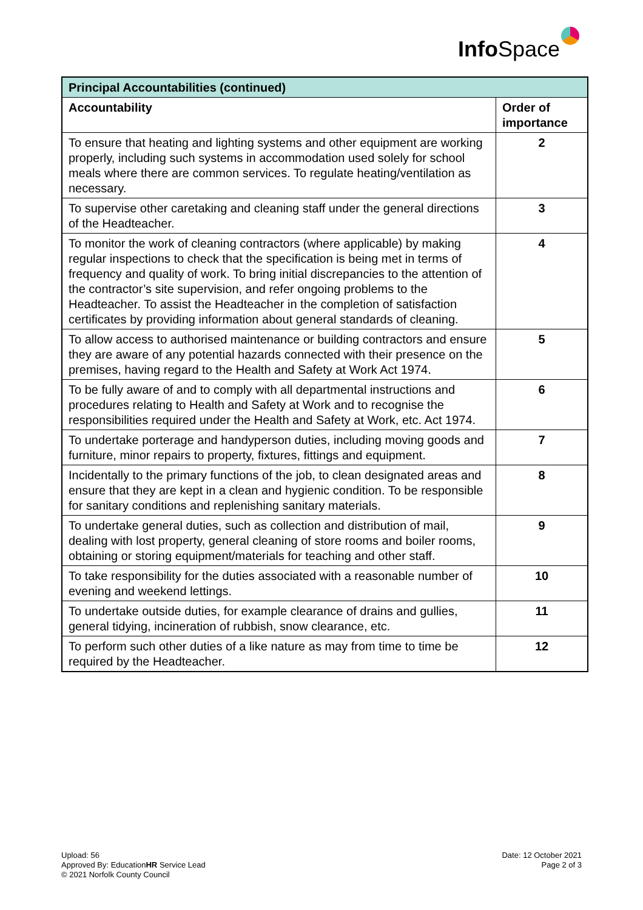Info Space
| Principal Accountabilities (continued) | |
| --- | --- |
| Accountability | Order of importance |
| To ensure that heating and lighting systems and other equipment are working properly, including such systems in accommodation used solely for school meals where there are common services. To regulate heating/ventilation as necessary. | 2 |
| To supervise other caretaking and cleaning staff under the general directions of the Headteacher. | 3 |
| To monitor the work of cleaning contractors (where applicable) by making regular inspections to check that the specification is being met in terms of frequency and quality of work. To bring initial discrepancies to the attention of the contractor’s site supervision, and refer ongoing problems to the Headteacher. To assist the Headteacher in the completion of satisfaction certificates by providing information about general standards of cleaning. | 4 |
| To allow access to authorised maintenance or building contractors and ensure they are aware of any potential hazards connected with their presence on the premises, having regard to the Health and Safety at Work Act 1974. | 5 |
| To be fully aware of and to comply with all departmental instructions and procedures relating to Health and Safety at Work and to recognise the responsibilities required under the Health and Safety at Work, etc. Act 1974. | 6 |
| To undertake porterage and handyperson duties, including moving goods and furniture, minor repairs to property, fixtures, fittings and equipment. | 7 |
| Incidentally to the primary functions of the job, to clean designated areas and ensure that they are kept in a clean and hygienic condition. To be responsible for sanitary conditions and replenishing sanitary materials. | 8 |
| To undertake general duties, such as collection and distribution of mail, dealing with lost property, general cleaning of store rooms and boiler rooms, obtaining or storing equipment/materials for teaching and other staff. | 9 |
| To take responsibility for the duties associated with a reasonable number of evening and weekend lettings. | 10 |
| To undertake outside duties, for example clearance of drains and gullies, general tidying, incineration of rubbish, snow clearance, etc. | 11 |
| To perform such other duties of a like nature as may from time to time be required by the Headteacher. | 12 |
Upload: 56
Approved By: EducationHR Service Lead
© 2021 Norfolk County Council
Date: 12 October 2021
Page 2 of 3